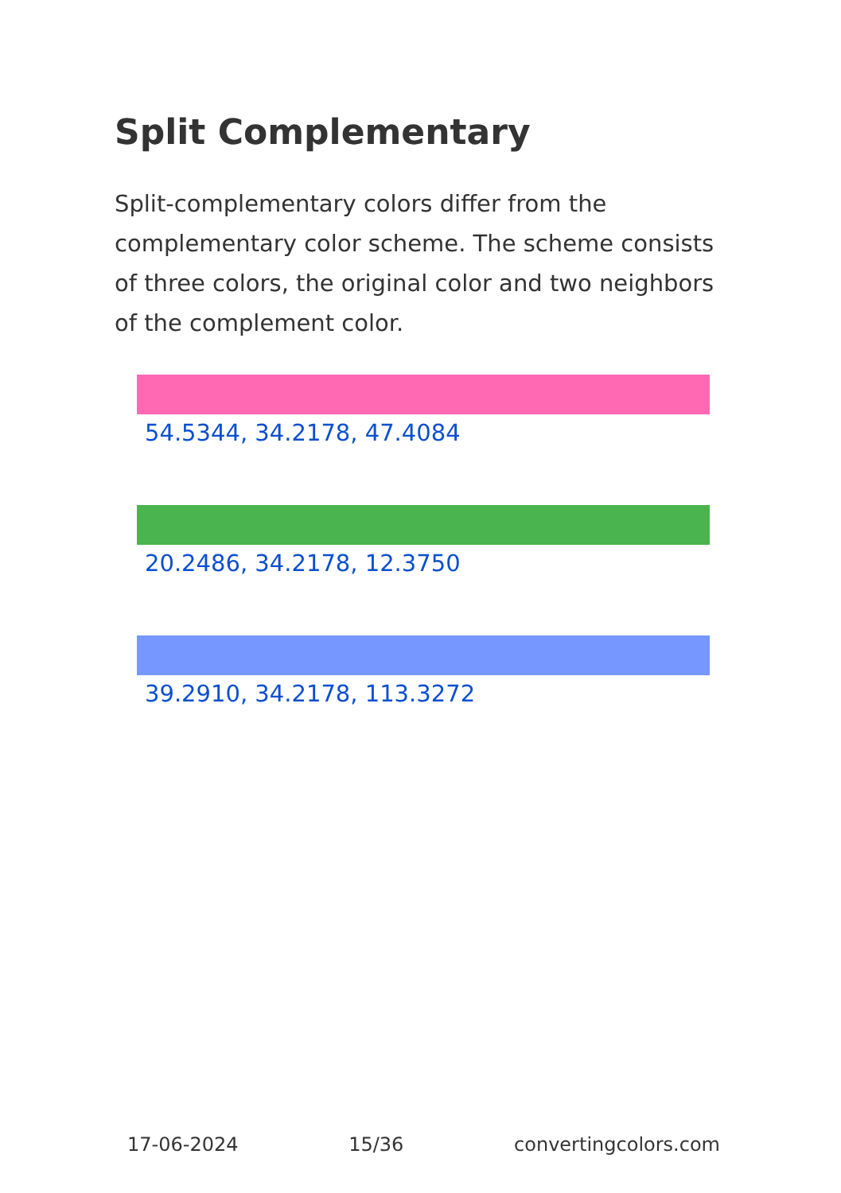Split Complementary
Split-complementary colors differ from the complementary color scheme. The scheme consists of three colors, the original color and two neighbors of the complement color.
54.5344, 34.2178, 47.4084
20.2486, 34.2178, 12.3750
39.2910, 34.2178, 113.3272
17-06-2024 15/36 convertingcolors.com